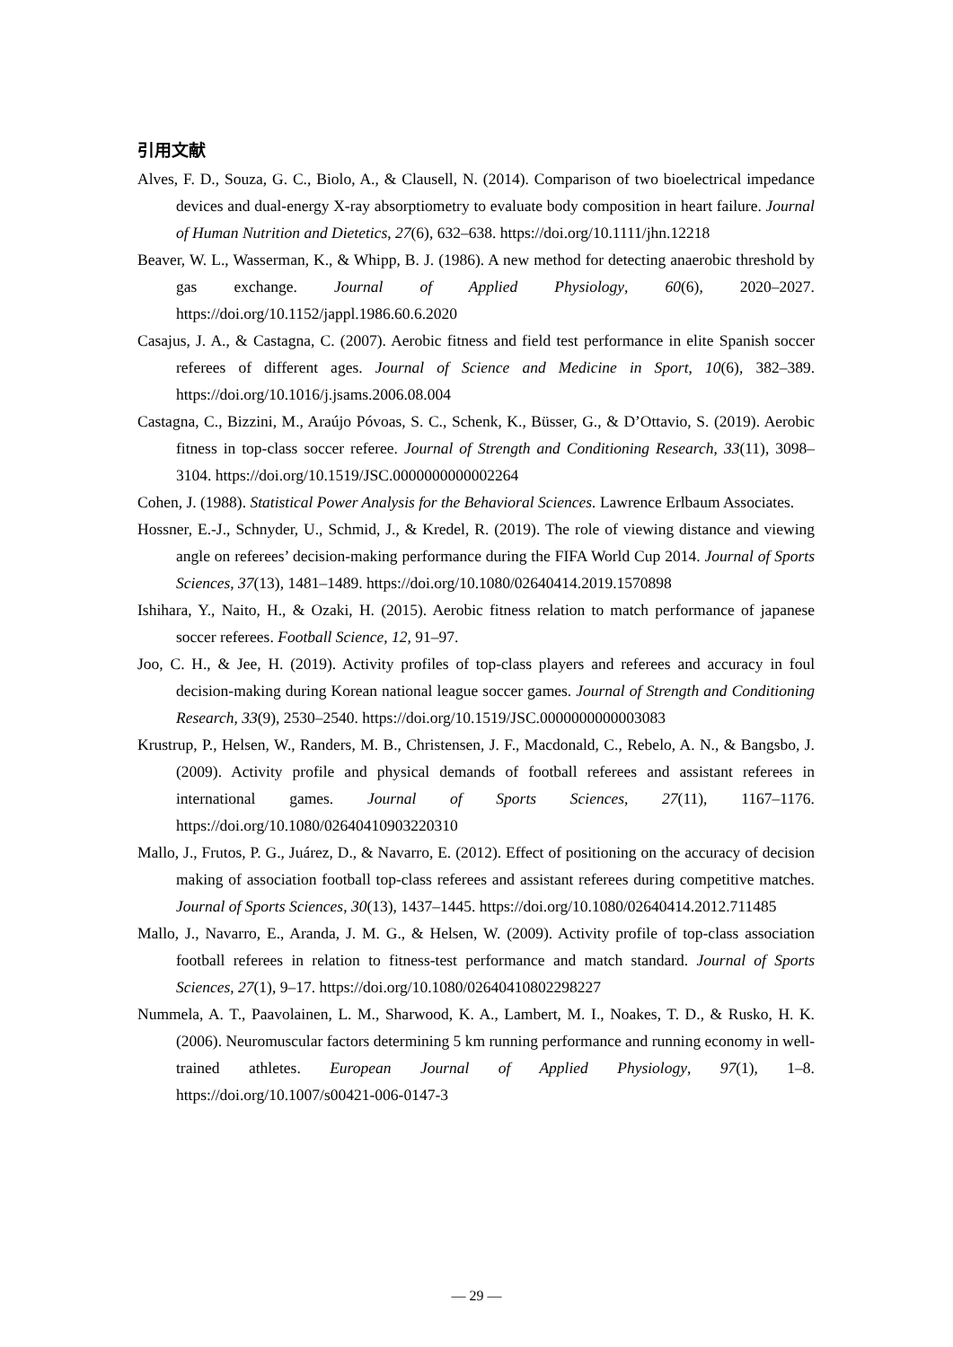引用文献
Alves, F. D., Souza, G. C., Biolo, A., & Clausell, N. (2014). Comparison of two bioelectrical impedance devices and dual-energy X-ray absorptiometry to evaluate body composition in heart failure. Journal of Human Nutrition and Dietetics, 27(6), 632–638. https://doi.org/10.1111/jhn.12218
Beaver, W. L., Wasserman, K., & Whipp, B. J. (1986). A new method for detecting anaerobic threshold by gas exchange. Journal of Applied Physiology, 60(6), 2020–2027. https://doi.org/10.1152/jappl.1986.60.6.2020
Casajus, J. A., & Castagna, C. (2007). Aerobic fitness and field test performance in elite Spanish soccer referees of different ages. Journal of Science and Medicine in Sport, 10(6), 382–389. https://doi.org/10.1016/j.jsams.2006.08.004
Castagna, C., Bizzini, M., Araújo Póvoas, S. C., Schenk, K., Büsser, G., & D’Ottavio, S. (2019). Aerobic fitness in top-class soccer referee. Journal of Strength and Conditioning Research, 33(11), 3098–3104. https://doi.org/10.1519/JSC.0000000000002264
Cohen, J. (1988). Statistical Power Analysis for the Behavioral Sciences. Lawrence Erlbaum Associates.
Hossner, E.-J., Schnyder, U., Schmid, J., & Kredel, R. (2019). The role of viewing distance and viewing angle on referees’ decision-making performance during the FIFA World Cup 2014. Journal of Sports Sciences, 37(13), 1481–1489. https://doi.org/10.1080/02640414.2019.1570898
Ishihara, Y., Naito, H., & Ozaki, H. (2015). Aerobic fitness relation to match performance of japanese soccer referees. Football Science, 12, 91–97.
Joo, C. H., & Jee, H. (2019). Activity profiles of top-class players and referees and accuracy in foul decision-making during Korean national league soccer games. Journal of Strength and Conditioning Research, 33(9), 2530–2540. https://doi.org/10.1519/JSC.0000000000003083
Krustrup, P., Helsen, W., Randers, M. B., Christensen, J. F., Macdonald, C., Rebelo, A. N., & Bangsbo, J. (2009). Activity profile and physical demands of football referees and assistant referees in international games. Journal of Sports Sciences, 27(11), 1167–1176. https://doi.org/10.1080/02640410903220310
Mallo, J., Frutos, P. G., Juárez, D., & Navarro, E. (2012). Effect of positioning on the accuracy of decision making of association football top-class referees and assistant referees during competitive matches. Journal of Sports Sciences, 30(13), 1437–1445. https://doi.org/10.1080/02640414.2012.711485
Mallo, J., Navarro, E., Aranda, J. M. G., & Helsen, W. (2009). Activity profile of top-class association football referees in relation to fitness-test performance and match standard. Journal of Sports Sciences, 27(1), 9–17. https://doi.org/10.1080/02640410802298227
Nummela, A. T., Paavolainen, L. M., Sharwood, K. A., Lambert, M. I., Noakes, T. D., & Rusko, H. K. (2006). Neuromuscular factors determining 5 km running performance and running economy in well-trained athletes. European Journal of Applied Physiology, 97(1), 1–8. https://doi.org/10.1007/s00421-006-0147-3
— 29 —